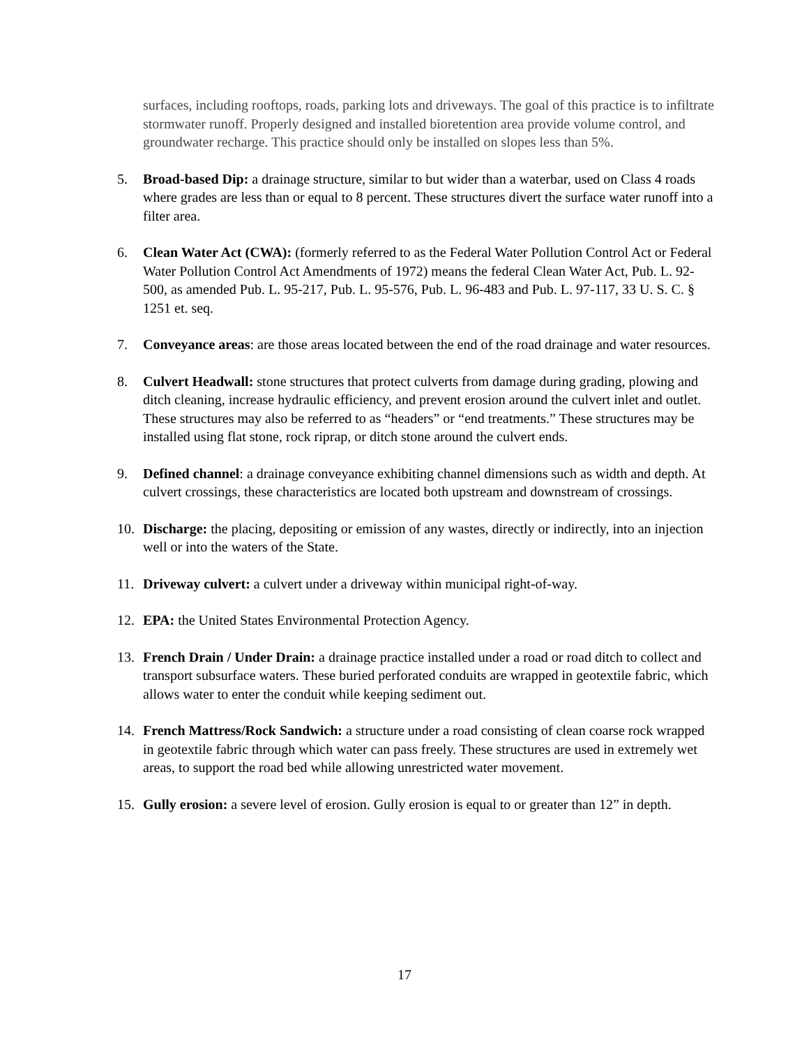surfaces, including rooftops, roads, parking lots and driveways. The goal of this practice is to infiltrate stormwater runoff. Properly designed and installed bioretention area provide volume control, and groundwater recharge. This practice should only be installed on slopes less than 5%.
5. Broad-based Dip: a drainage structure, similar to but wider than a waterbar, used on Class 4 roads where grades are less than or equal to 8 percent. These structures divert the surface water runoff into a filter area.
6. Clean Water Act (CWA): (formerly referred to as the Federal Water Pollution Control Act or Federal Water Pollution Control Act Amendments of 1972) means the federal Clean Water Act, Pub. L. 92-500, as amended Pub. L. 95-217, Pub. L. 95-576, Pub. L. 96-483 and Pub. L. 97-117, 33 U. S. C. § 1251 et. seq.
7. Conveyance areas: are those areas located between the end of the road drainage and water resources.
8. Culvert Headwall: stone structures that protect culverts from damage during grading, plowing and ditch cleaning, increase hydraulic efficiency, and prevent erosion around the culvert inlet and outlet. These structures may also be referred to as “headers” or “end treatments.” These structures may be installed using flat stone, rock riprap, or ditch stone around the culvert ends.
9. Defined channel: a drainage conveyance exhibiting channel dimensions such as width and depth. At culvert crossings, these characteristics are located both upstream and downstream of crossings.
10. Discharge: the placing, depositing or emission of any wastes, directly or indirectly, into an injection well or into the waters of the State.
11. Driveway culvert: a culvert under a driveway within municipal right-of-way.
12. EPA: the United States Environmental Protection Agency.
13. French Drain / Under Drain: a drainage practice installed under a road or road ditch to collect and transport subsurface waters. These buried perforated conduits are wrapped in geotextile fabric, which allows water to enter the conduit while keeping sediment out.
14. French Mattress/Rock Sandwich: a structure under a road consisting of clean coarse rock wrapped in geotextile fabric through which water can pass freely. These structures are used in extremely wet areas, to support the road bed while allowing unrestricted water movement.
15. Gully erosion: a severe level of erosion. Gully erosion is equal to or greater than 12” in depth.
17